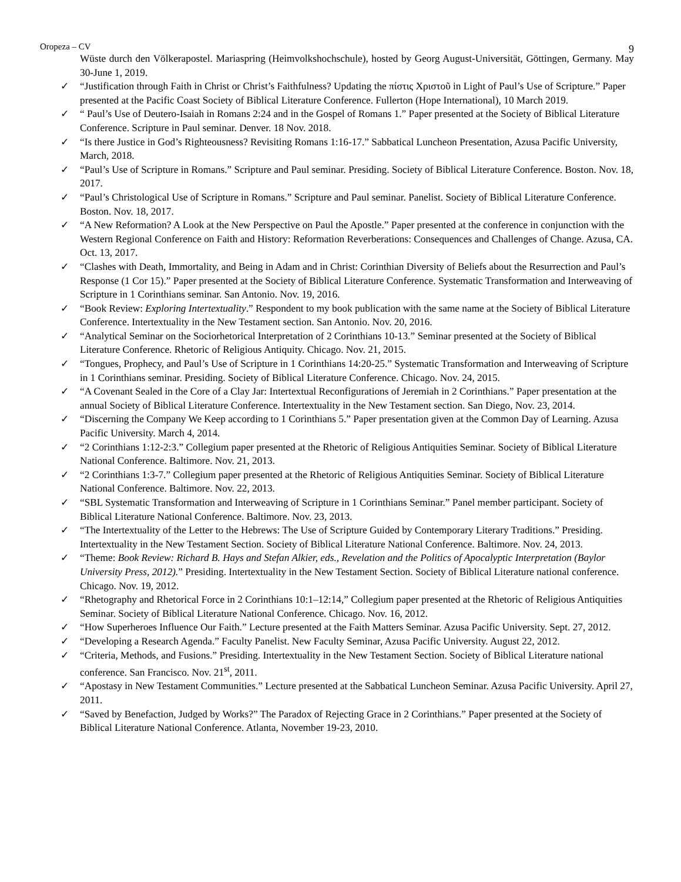Oropeza – CV 9
Wüste durch den Völkerapostel. Mariaspring (Heimvolkshochschule), hosted by Georg August-Universität, Göttingen, Germany. May 30-June 1, 2019.
✓ “Justification through Faith in Christ or Christ’s Faithfulness? Updating the πίστις Χριστοῦ in Light of Paul’s Use of Scripture.” Paper presented at the Pacific Coast Society of Biblical Literature Conference. Fullerton (Hope International), 10 March 2019.
✓ “ Paul’s Use of Deutero-Isaiah in Romans 2:24 and in the Gospel of Romans 1.” Paper presented at the Society of Biblical Literature Conference. Scripture in Paul seminar. Denver. 18 Nov. 2018.
✓ “Is there Justice in God’s Righteousness? Revisiting Romans 1:16-17.” Sabbatical Luncheon Presentation, Azusa Pacific University, March, 2018.
✓ “Paul’s Use of Scripture in Romans.” Scripture and Paul seminar. Presiding. Society of Biblical Literature Conference. Boston. Nov. 18, 2017.
✓ “Paul’s Christological Use of Scripture in Romans.” Scripture and Paul seminar. Panelist. Society of Biblical Literature Conference. Boston. Nov. 18, 2017.
✓ “A New Reformation? A Look at the New Perspective on Paul the Apostle.” Paper presented at the conference in conjunction with the Western Regional Conference on Faith and History: Reformation Reverberations: Consequences and Challenges of Change. Azusa, CA. Oct. 13, 2017.
✓ “Clashes with Death, Immortality, and Being in Adam and in Christ: Corinthian Diversity of Beliefs about the Resurrection and Paul’s Response (1 Cor 15).” Paper presented at the Society of Biblical Literature Conference. Systematic Transformation and Interweaving of Scripture in 1 Corinthians seminar. San Antonio. Nov. 19, 2016.
✓ “Book Review: Exploring Intertextuality.” Respondent to my book publication with the same name at the Society of Biblical Literature Conference. Intertextuality in the New Testament section. San Antonio. Nov. 20, 2016.
✓ “Analytical Seminar on the Sociorhetorical Interpretation of 2 Corinthians 10-13.” Seminar presented at the Society of Biblical Literature Conference. Rhetoric of Religious Antiquity. Chicago. Nov. 21, 2015.
✓ “Tongues, Prophecy, and Paul’s Use of Scripture in 1 Corinthians 14:20-25.” Systematic Transformation and Interweaving of Scripture in 1 Corinthians seminar. Presiding. Society of Biblical Literature Conference. Chicago. Nov. 24, 2015.
✓ “A Covenant Sealed in the Core of a Clay Jar: Intertextual Reconfigurations of Jeremiah in 2 Corinthians.” Paper presentation at the annual Society of Biblical Literature Conference. Intertextuality in the New Testament section. San Diego, Nov. 23, 2014.
✓ “Discerning the Company We Keep according to 1 Corinthians 5.” Paper presentation given at the Common Day of Learning. Azusa Pacific University. March 4, 2014.
✓ “2 Corinthians 1:12-2:3.” Collegium paper presented at the Rhetoric of Religious Antiquities Seminar. Society of Biblical Literature National Conference. Baltimore. Nov. 21, 2013.
✓ “2 Corinthians 1:3-7.” Collegium paper presented at the Rhetoric of Religious Antiquities Seminar. Society of Biblical Literature National Conference. Baltimore. Nov. 22, 2013.
✓ “SBL Systematic Transformation and Interweaving of Scripture in 1 Corinthians Seminar.” Panel member participant. Society of Biblical Literature National Conference. Baltimore. Nov. 23, 2013.
✓ “The Intertextuality of the Letter to the Hebrews: The Use of Scripture Guided by Contemporary Literary Traditions.” Presiding. Intertextuality in the New Testament Section. Society of Biblical Literature National Conference. Baltimore. Nov. 24, 2013.
✓ “Theme: Book Review: Richard B. Hays and Stefan Alkier, eds., Revelation and the Politics of Apocalyptic Interpretation (Baylor University Press, 2012).” Presiding. Intertextuality in the New Testament Section. Society of Biblical Literature national conference. Chicago. Nov. 19, 2012.
✓ “Rhetography and Rhetorical Force in 2 Corinthians 10:1–12:14,” Collegium paper presented at the Rhetoric of Religious Antiquities Seminar. Society of Biblical Literature National Conference. Chicago. Nov. 16, 2012.
✓ “How Superheroes Influence Our Faith.” Lecture presented at the Faith Matters Seminar. Azusa Pacific University. Sept. 27, 2012.
✓ “Developing a Research Agenda.” Faculty Panelist. New Faculty Seminar, Azusa Pacific University. August 22, 2012.
✓ “Criteria, Methods, and Fusions.” Presiding. Intertextuality in the New Testament Section. Society of Biblical Literature national conference. San Francisco. Nov. 21<sup>st</sup>, 2011.
✓ “Apostasy in New Testament Communities.” Lecture presented at the Sabbatical Luncheon Seminar. Azusa Pacific University. April 27, 2011.
✓ “Saved by Benefaction, Judged by Works?” The Paradox of Rejecting Grace in 2 Corinthians.” Paper presented at the Society of Biblical Literature National Conference. Atlanta, November 19-23, 2010.